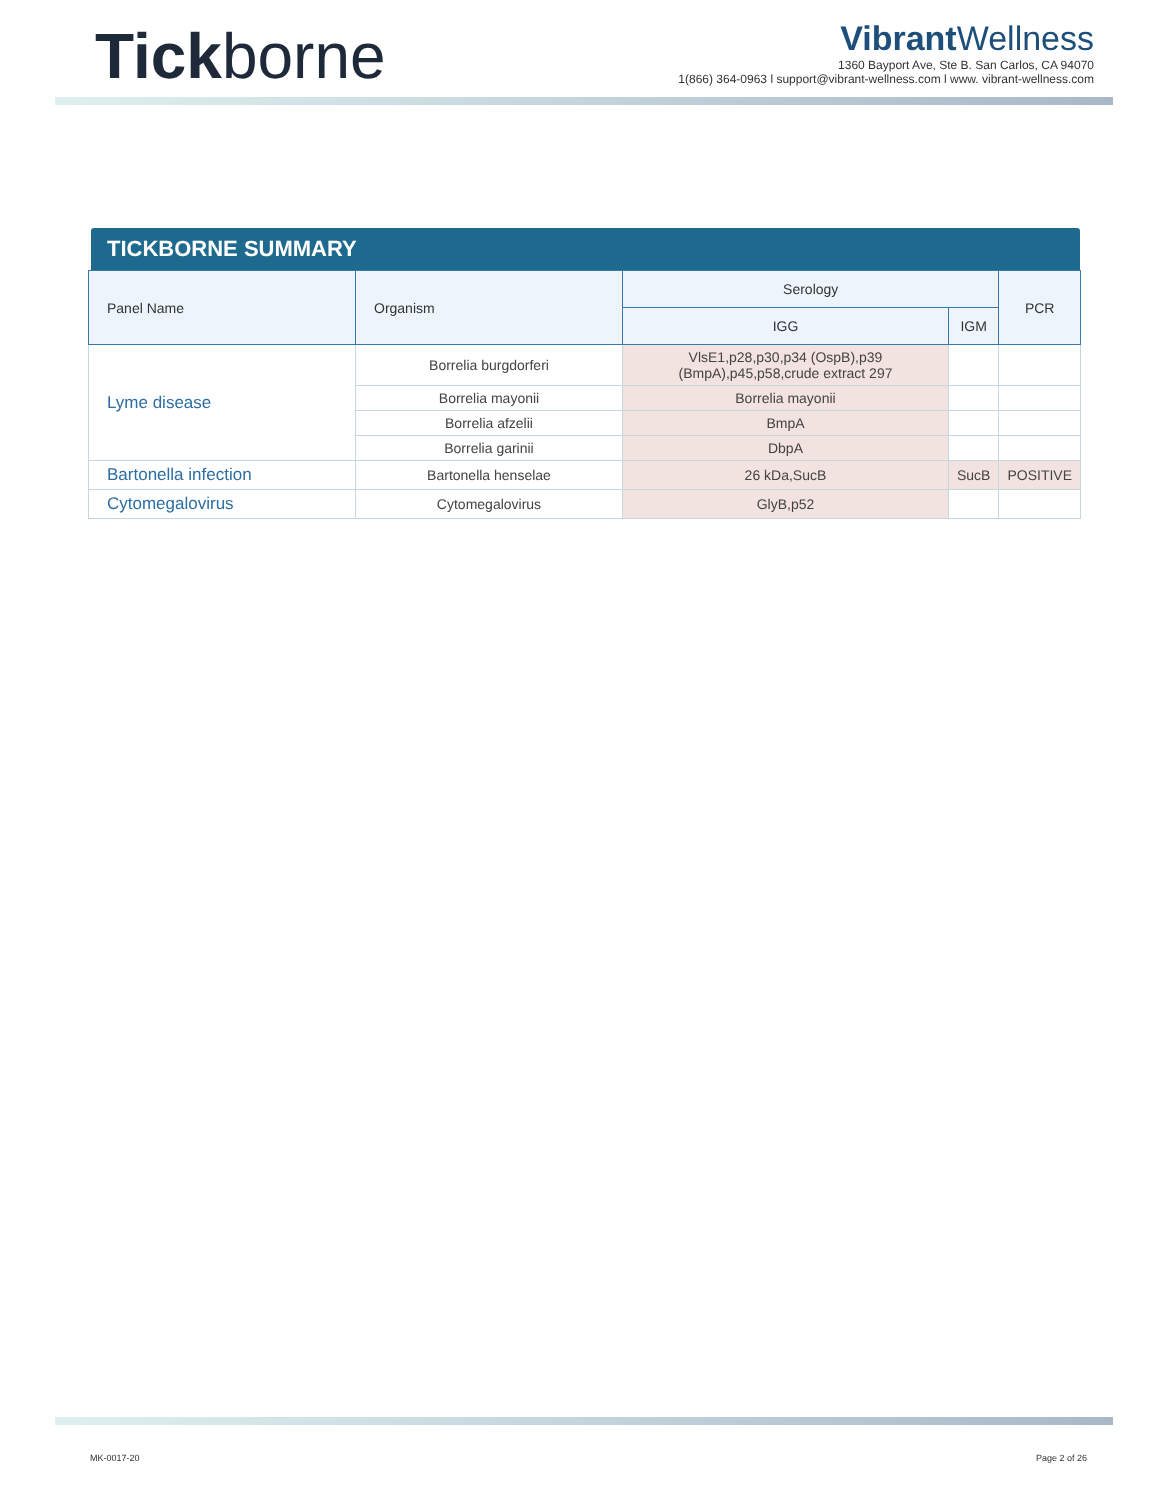Tickborne
Vibrant Wellness
1360 Bayport Ave, Ste B. San Carlos, CA 94070
1(866) 364-0963 l support@vibrant-wellness.com l www. vibrant-wellness.com
TICKBORNE SUMMARY
| Panel Name | Organism | Serology | | PCR |
| --- | --- | --- | --- | --- |
| | | IGG | IGM | |
| Lyme disease | Borrelia burgdorferi | VlsE1,p28,p30,p34 (OspB),p39 (BmpA),p45,p58,crude extract 297 | | |
| | Borrelia mayonii | Borrelia mayonii | | |
| | Borrelia afzelii | BmpA | | |
| | Borrelia garinii | DbpA | | |
| Bartonella infection | Bartonella henselae | 26 kDa,SucB | SucB | POSITIVE |
| Cytomegalovirus | Cytomegalovirus | GlyB,p52 | | |
MK-0017-20 Page 2 of 26